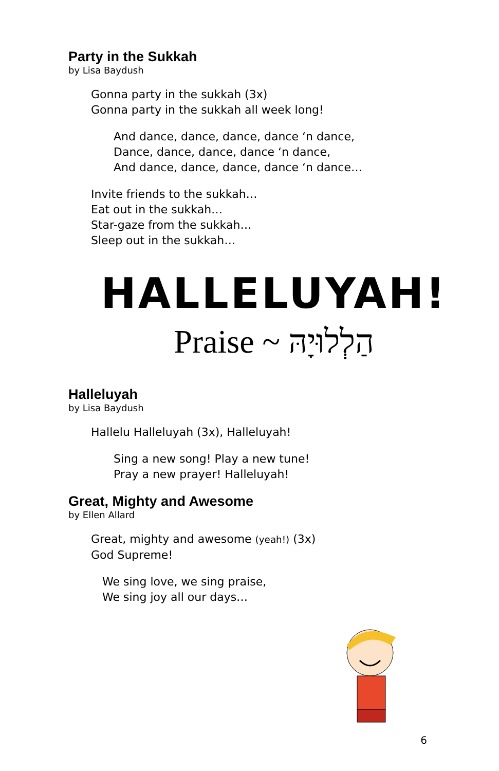Party in the Sukkah
by Lisa Baydush
Gonna party in the sukkah (3x)
Gonna party in the sukkah all week long!
And dance, dance, dance, dance ‘n dance,
Dance, dance, dance, dance ‘n dance,
And dance, dance, dance, dance ‘n dance…
Invite friends to the sukkah…
Eat out in the sukkah…
Star-gaze from the sukkah…
Sleep out in the sukkah…
HALLELUYAH!
Praise ~ הַלְלוּיָהּ
Halleluyah
by Lisa Baydush
Hallelu Halleluyah (3x), Halleluyah!
Sing a new song! Play a new tune!
Pray a new prayer! Halleluyah!
Great, Mighty and Awesome
by Ellen Allard
Great, mighty and awesome (yeah!) (3x)
God Supreme!
We sing love, we sing praise,
We sing joy all our days…
6